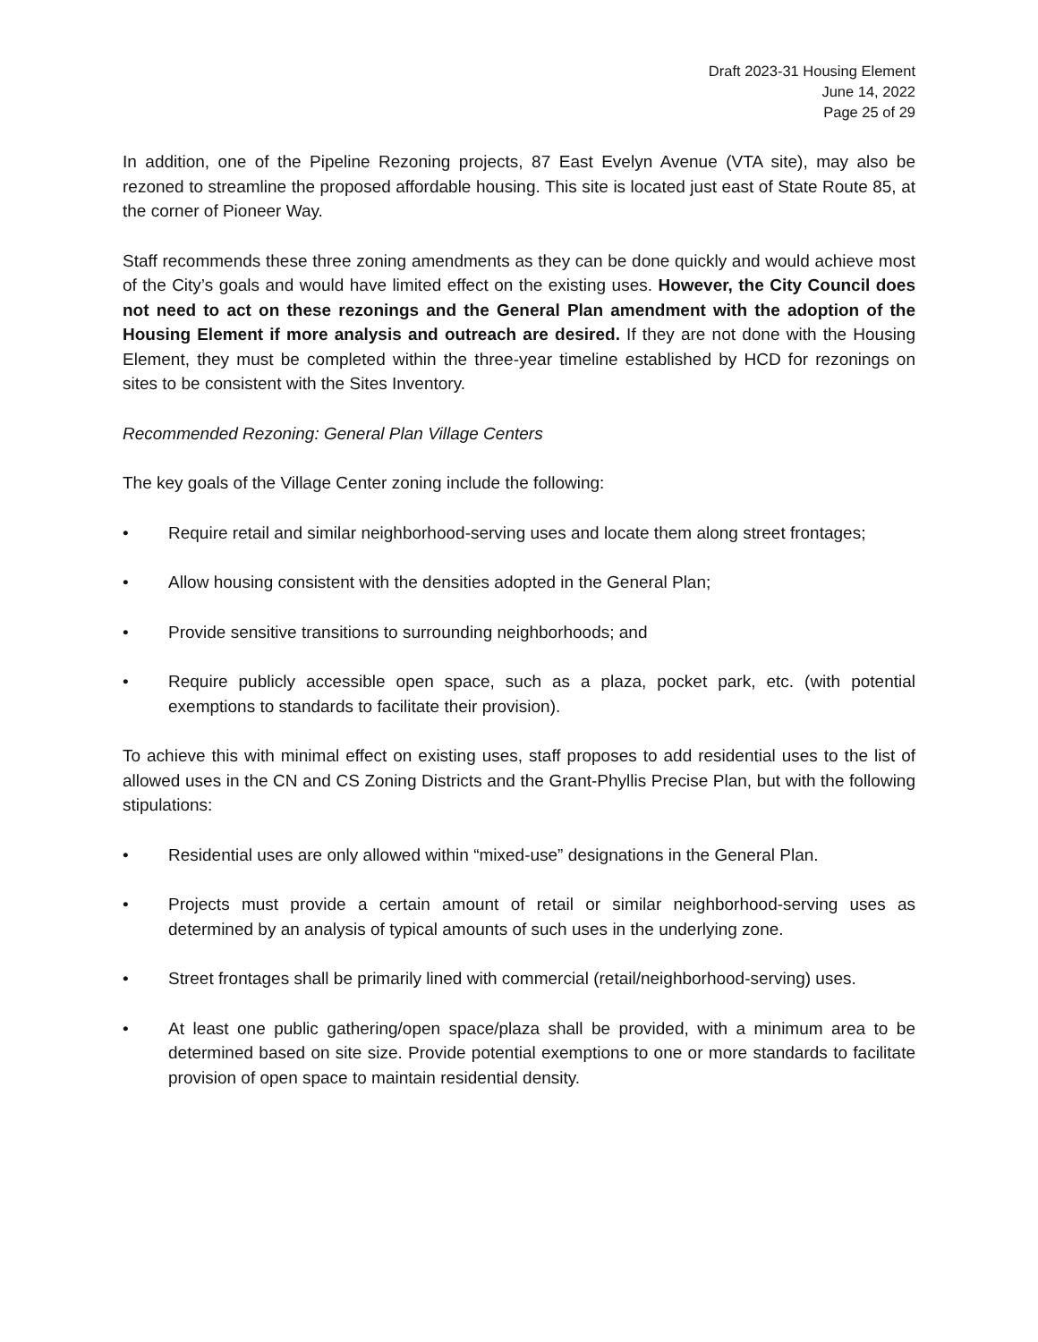Draft 2023-31 Housing Element
June 14, 2022
Page 25 of 29
In addition, one of the Pipeline Rezoning projects, 87 East Evelyn Avenue (VTA site), may also be rezoned to streamline the proposed affordable housing. This site is located just east of State Route 85, at the corner of Pioneer Way.
Staff recommends these three zoning amendments as they can be done quickly and would achieve most of the City’s goals and would have limited effect on the existing uses. However, the City Council does not need to act on these rezonings and the General Plan amendment with the adoption of the Housing Element if more analysis and outreach are desired. If they are not done with the Housing Element, they must be completed within the three-year timeline established by HCD for rezonings on sites to be consistent with the Sites Inventory.
Recommended Rezoning: General Plan Village Centers
The key goals of the Village Center zoning include the following:
• Require retail and similar neighborhood-serving uses and locate them along street frontages;
• Allow housing consistent with the densities adopted in the General Plan;
• Provide sensitive transitions to surrounding neighborhoods; and
• Require publicly accessible open space, such as a plaza, pocket park, etc. (with potential exemptions to standards to facilitate their provision).
To achieve this with minimal effect on existing uses, staff proposes to add residential uses to the list of allowed uses in the CN and CS Zoning Districts and the Grant-Phyllis Precise Plan, but with the following stipulations:
• Residential uses are only allowed within “mixed-use” designations in the General Plan.
• Projects must provide a certain amount of retail or similar neighborhood-serving uses as determined by an analysis of typical amounts of such uses in the underlying zone.
• Street frontages shall be primarily lined with commercial (retail/neighborhood-serving) uses.
• At least one public gathering/open space/plaza shall be provided, with a minimum area to be determined based on site size. Provide potential exemptions to one or more standards to facilitate provision of open space to maintain residential density.